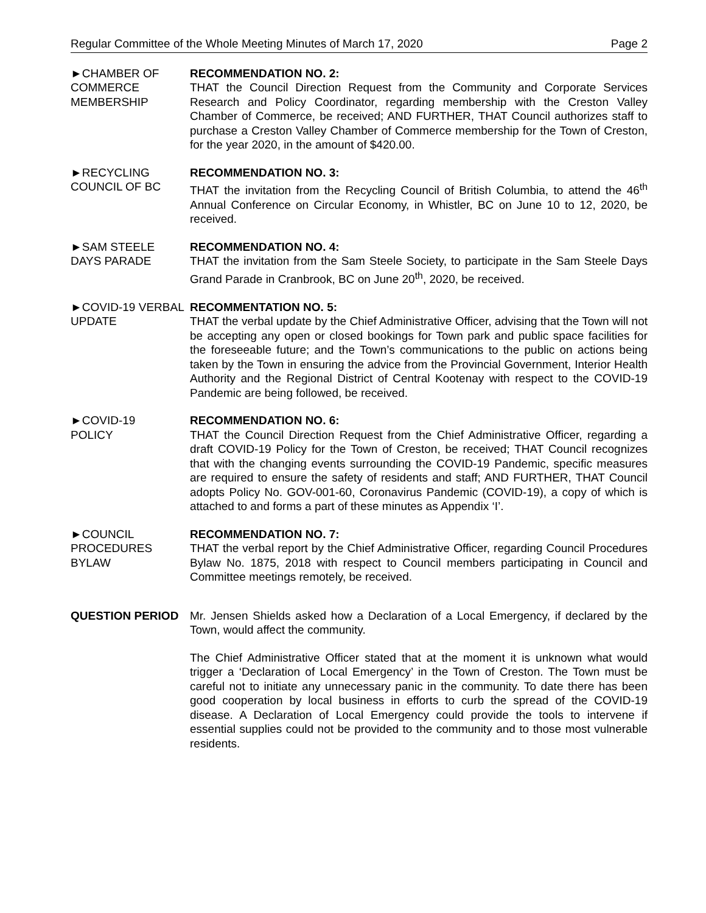Regular Committee of the Whole Meeting Minutes of March 17, 2020 Page 2
►CHAMBER OF
COMMERCE
MEMBERSHIP
RECOMMENDATION NO. 2:
THAT the Council Direction Request from the Community and Corporate Services Research and Policy Coordinator, regarding membership with the Creston Valley Chamber of Commerce, be received; AND FURTHER, THAT Council authorizes staff to purchase a Creston Valley Chamber of Commerce membership for the Town of Creston, for the year 2020, in the amount of $420.00.
►RECYCLING
COUNCIL OF BC
RECOMMENDATION NO. 3:
THAT the invitation from the Recycling Council of British Columbia, to attend the 46<sup>th</sup> Annual Conference on Circular Economy, in Whistler, BC on June 10 to 12, 2020, be received.
►SAM STEELE
DAYS PARADE
RECOMMENDATION NO. 4:
THAT the invitation from the Sam Steele Society, to participate in the Sam Steele Days Grand Parade in Cranbrook, BC on June 20<sup>th</sup>, 2020, be received.
►COVID-19 VERBAL
UPDATE
RECOMMENTATION NO. 5:
THAT the verbal update by the Chief Administrative Officer, advising that the Town will not be accepting any open or closed bookings for Town park and public space facilities for the foreseeable future; and the Town’s communications to the public on actions being taken by the Town in ensuring the advice from the Provincial Government, Interior Health Authority and the Regional District of Central Kootenay with respect to the COVID-19 Pandemic are being followed, be received.
►COVID-19
POLICY
RECOMMENDATION NO. 6:
THAT the Council Direction Request from the Chief Administrative Officer, regarding a draft COVID-19 Policy for the Town of Creston, be received; THAT Council recognizes that with the changing events surrounding the COVID-19 Pandemic, specific measures are required to ensure the safety of residents and staff; AND FURTHER, THAT Council adopts Policy No. GOV-001-60, Coronavirus Pandemic (COVID-19), a copy of which is attached to and forms a part of these minutes as Appendix ‘I’.
►COUNCIL
PROCEDURES
BYLAW
RECOMMENDATION NO. 7:
THAT the verbal report by the Chief Administrative Officer, regarding Council Procedures Bylaw No. 1875, 2018 with respect to Council members participating in Council and Committee meetings remotely, be received.
QUESTION PERIOD Mr. Jensen Shields asked how a Declaration of a Local Emergency, if declared by the Town, would affect the community.
The Chief Administrative Officer stated that at the moment it is unknown what would trigger a ‘Declaration of Local Emergency’ in the Town of Creston. The Town must be careful not to initiate any unnecessary panic in the community. To date there has been good cooperation by local business in efforts to curb the spread of the COVID-19 disease. A Declaration of Local Emergency could provide the tools to intervene if essential supplies could not be provided to the community and to those most vulnerable residents.